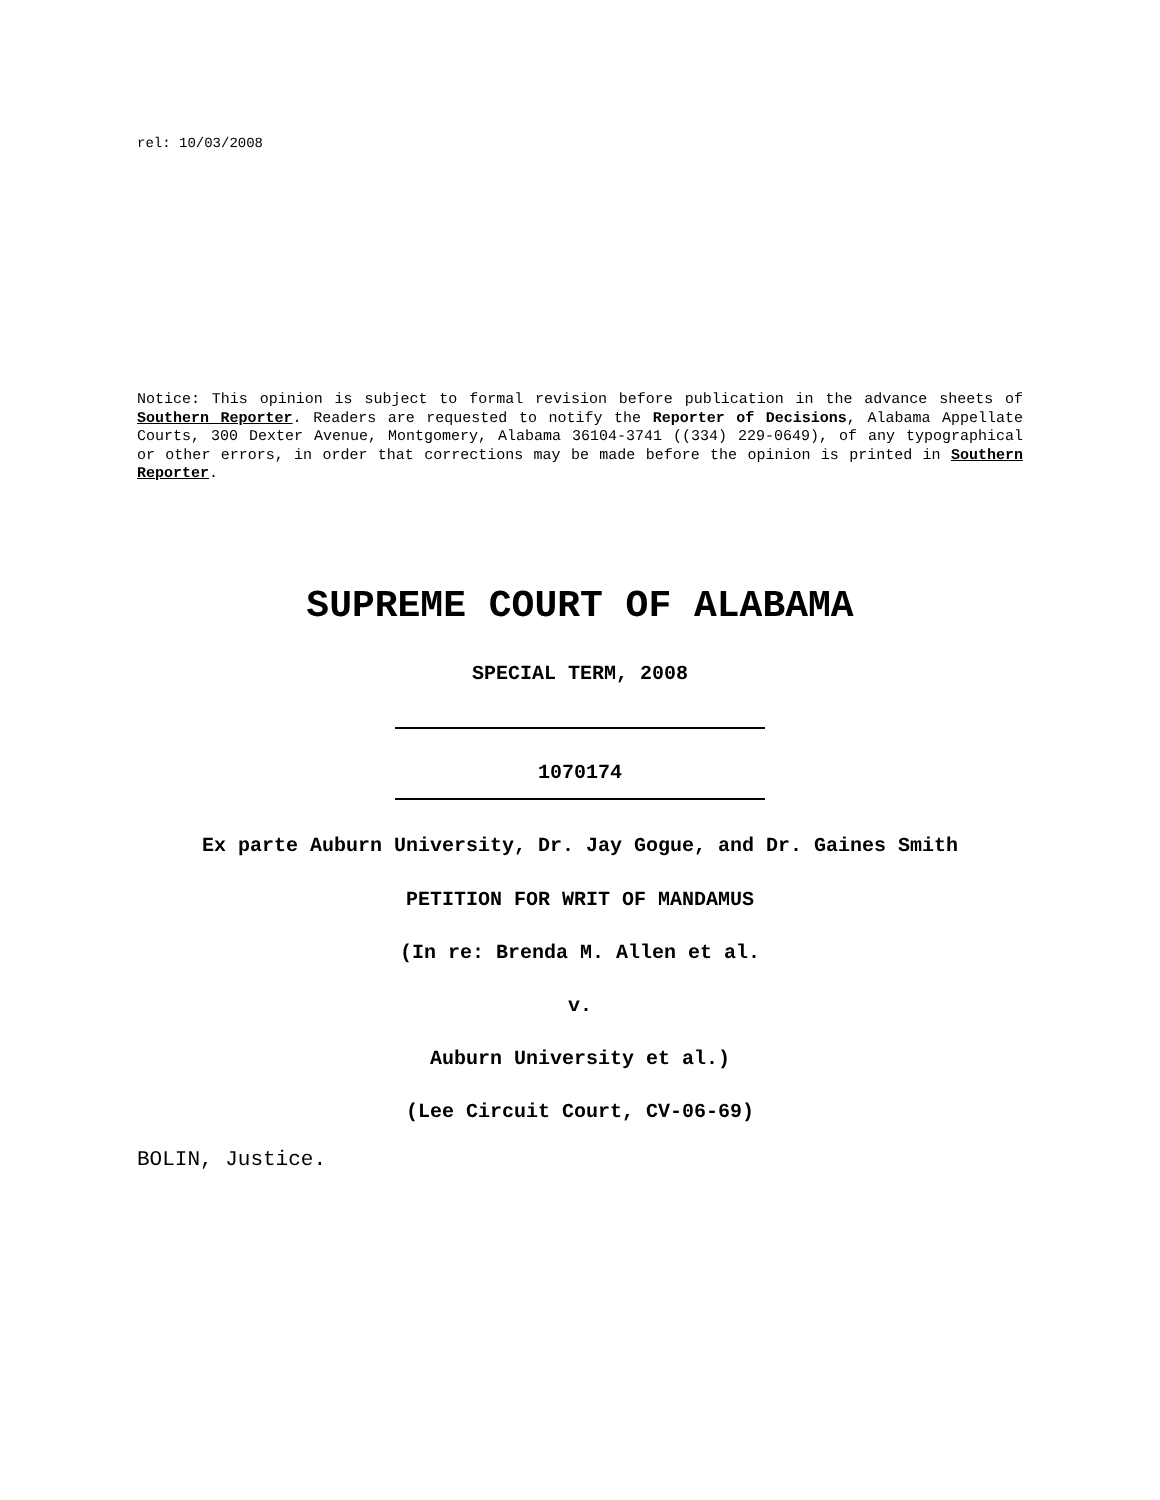rel: 10/03/2008
Notice: This opinion is subject to formal revision before publication in the advance sheets of Southern Reporter. Readers are requested to notify the Reporter of Decisions, Alabama Appellate Courts, 300 Dexter Avenue, Montgomery, Alabama 36104-3741 ((334) 229-0649), of any typographical or other errors, in order that corrections may be made before the opinion is printed in Southern Reporter.
SUPREME COURT OF ALABAMA
SPECIAL TERM, 2008
1070174
Ex parte Auburn University, Dr. Jay Gogue, and Dr. Gaines Smith
PETITION FOR WRIT OF MANDAMUS
(In re: Brenda M. Allen et al.
v.
Auburn University et al.)
(Lee Circuit Court, CV-06-69)
BOLIN, Justice.